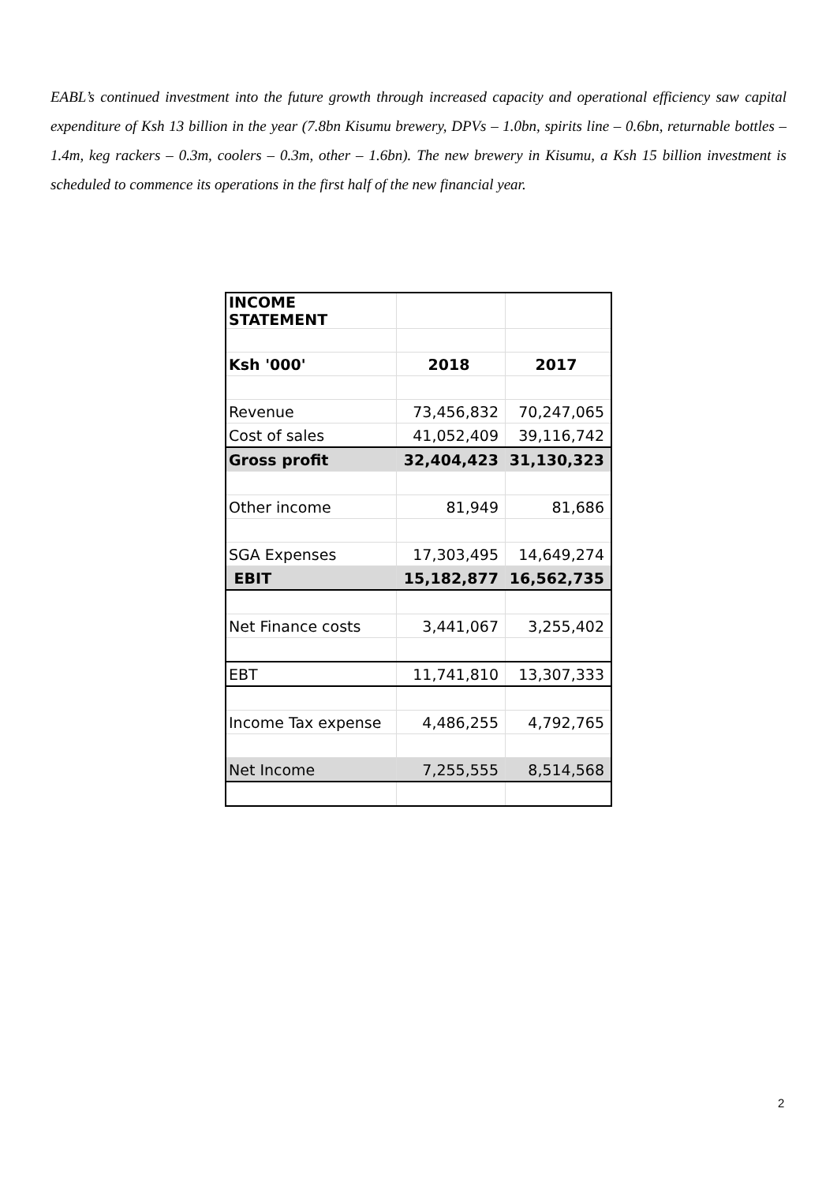EABL’s continued investment into the future growth through increased capacity and operational efficiency saw capital expenditure of Ksh 13 billion in the year (7.8bn Kisumu brewery, DPVs – 1.0bn, spirits line – 0.6bn, returnable bottles – 1.4m, keg rackers – 0.3m, coolers – 0.3m, other – 1.6bn). The new brewery in Kisumu, a Ksh 15 billion investment is scheduled to commence its operations in the first half of the new financial year.
| INCOME STATEMENT | | |
| Ksh '000' | 2018 | 2017 |
| Revenue | 73,456,832 | 70,247,065 |
| Cost of sales | 41,052,409 | 39,116,742 |
| Gross profit | 32,404,423 | 31,130,323 |
| Other income | 81,949 | 81,686 |
| SGA Expenses | 17,303,495 | 14,649,274 |
| EBIT | 15,182,877 | 16,562,735 |
| Net Finance costs | 3,441,067 | 3,255,402 |
| EBT | 11,741,810 | 13,307,333 |
| Income Tax expense | 4,486,255 | 4,792,765 |
| Net Income | 7,255,555 | 8,514,568 |
2